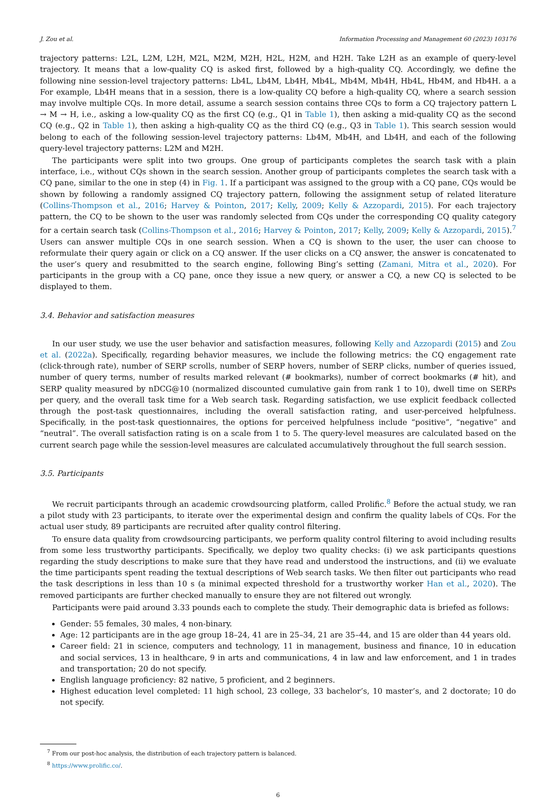J. Zou et al. Information Processing and Management 60 (2023) 103176
trajectory patterns: L2L, L2M, L2H, M2L, M2M, M2H, H2L, H2M, and H2H. Take L2H as an example of query-level trajectory. It means that a low-quality CQ is asked first, followed by a high-quality CQ. Accordingly, we define the following nine session-level trajectory patterns: Lb4L, Lb4M, Lb4H, Mb4L, Mb4M, Mb4H, Hb4L, Hb4M, and Hb4H. a a For example, Lb4H means that in a session, there is a low-quality CQ before a high-quality CQ, where a search session may involve multiple CQs. In more detail, assume a search session contains three CQs to form a CQ trajectory pattern L → M → H, i.e., asking a low-quality CQ as the first CQ (e.g., Q1 in Table 1), then asking a mid-quality CQ as the second CQ (e.g., Q2 in Table 1), then asking a high-quality CQ as the third CQ (e.g., Q3 in Table 1). This search session would belong to each of the following session-level trajectory patterns: Lb4M, Mb4H, and Lb4H, and each of the following query-level trajectory patterns: L2M and M2H.
The participants were split into two groups. One group of participants completes the search task with a plain interface, i.e., without CQs shown in the search session. Another group of participants completes the search task with a CQ pane, similar to the one in step (4) in Fig. 1. If a participant was assigned to the group with a CQ pane, CQs would be shown by following a randomly assigned CQ trajectory pattern, following the assignment setup of related literature (Collins-Thompson et al., 2016; Harvey & Pointon, 2017; Kelly, 2009; Kelly & Azzopardi, 2015). For each trajectory pattern, the CQ to be shown to the user was randomly selected from CQs under the corresponding CQ quality category for a certain search task (Collins-Thompson et al., 2016; Harvey & Pointon, 2017; Kelly, 2009; Kelly & Azzopardi, 2015).<sup>7</sup> Users can answer multiple CQs in one search session. When a CQ is shown to the user, the user can choose to reformulate their query again or click on a CQ answer. If the user clicks on a CQ answer, the answer is concatenated to the user’s query and resubmitted to the search engine, following Bing’s setting (Zamani, Mitra et al., 2020). For participants in the group with a CQ pane, once they issue a new query, or answer a CQ, a new CQ is selected to be displayed to them.
3.4. Behavior and satisfaction measures
In our user study, we use the user behavior and satisfaction measures, following Kelly and Azzopardi (2015) and Zou et al. (2022a). Specifically, regarding behavior measures, we include the following metrics: the CQ engagement rate (click-through rate), number of SERP scrolls, number of SERP hovers, number of SERP clicks, number of queries issued, number of query terms, number of results marked relevant (# bookmarks), number of correct bookmarks (# hit), and SERP quality measured by nDCG@10 (normalized discounted cumulative gain from rank 1 to 10), dwell time on SERPs per query, and the overall task time for a Web search task. Regarding satisfaction, we use explicit feedback collected through the post-task questionnaires, including the overall satisfaction rating, and user-perceived helpfulness. Specifically, in the post-task questionnaires, the options for perceived helpfulness include “positive”, “negative” and “neutral”. The overall satisfaction rating is on a scale from 1 to 5. The query-level measures are calculated based on the current search page while the session-level measures are calculated accumulatively throughout the full search session.
3.5. Participants
We recruit participants through an academic crowdsourcing platform, called Prolific.<sup>8</sup> Before the actual study, we ran a pilot study with 23 participants, to iterate over the experimental design and confirm the quality labels of CQs. For the actual user study, 89 participants are recruited after quality control filtering.
To ensure data quality from crowdsourcing participants, we perform quality control filtering to avoid including results from some less trustworthy participants. Specifically, we deploy two quality checks: (i) we ask participants questions regarding the study descriptions to make sure that they have read and understood the instructions, and (ii) we evaluate the time participants spent reading the textual descriptions of Web search tasks. We then filter out participants who read the task descriptions in less than 10 s (a minimal expected threshold for a trustworthy worker Han et al., 2020). The removed participants are further checked manually to ensure they are not filtered out wrongly.
Participants were paid around 3.33 pounds each to complete the study. Their demographic data is briefed as follows:
Gender: 55 females, 30 males, 4 non-binary.
Age: 12 participants are in the age group 18–24, 41 are in 25–34, 21 are 35–44, and 15 are older than 44 years old.
Career field: 21 in science, computers and technology, 11 in management, business and finance, 10 in education and social services, 13 in healthcare, 9 in arts and communications, 4 in law and law enforcement, and 1 in trades and transportation; 20 do not specify.
English language proficiency: 82 native, 5 proficient, and 2 beginners.
Highest education level completed: 11 high school, 23 college, 33 bachelor’s, 10 master’s, and 2 doctorate; 10 do not specify.
<sup>7</sup> From our post-hoc analysis, the distribution of each trajectory pattern is balanced.
<sup>8</sup> https://www.prolific.co/.
6